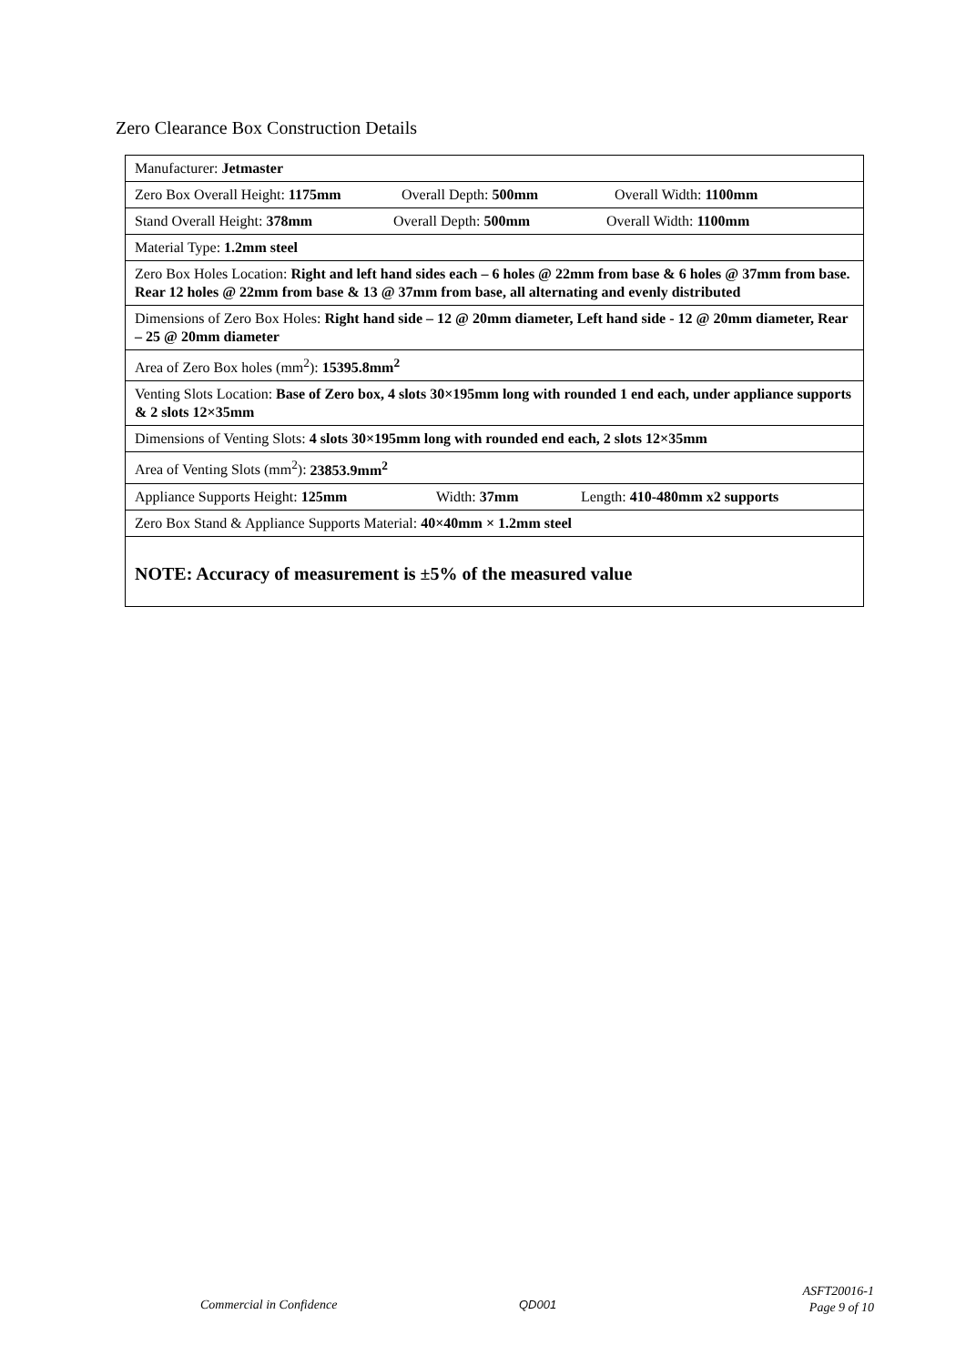Zero Clearance Box Construction Details
| Manufacturer: Jetmaster |
| Zero Box Overall Height: 1175mm Overall Depth: 500mm Overall Width: 1100mm |
| Stand Overall Height: 378mm Overall Depth: 500mm Overall Width: 1100mm |
| Material Type: 1.2mm steel |
| Zero Box Holes Location: Right and left hand sides each – 6 holes @ 22mm from base & 6 holes @ 37mm from base. Rear 12 holes @ 22mm from base & 13 @ 37mm from base, all alternating and evenly distributed |
| Dimensions of Zero Box Holes: Right hand side – 12 @ 20mm diameter, Left hand side - 12 @ 20mm diameter, Rear – 25 @ 20mm diameter |
| Area of Zero Box holes (mm<sup>2</sup>): 15395.8mm<sup>2</sup> |
| Venting Slots Location: Base of Zero box, 4 slots 30×195mm long with rounded 1 end each, under appliance supports & 2 slots 12×35mm |
| Dimensions of Venting Slots: 4 slots 30×195mm long with rounded end each, 2 slots 12×35mm |
| Area of Venting Slots (mm<sup>2</sup>): 23853.9mm<sup>2</sup> |
| Appliance Supports Height: 125mm Width: 37mm Length: 410-480mm x2 supports |
| Zero Box Stand & Appliance Supports Material: 40×40mm × 1.2mm steel |
| NOTE: Accuracy of measurement is ±5% of the measured value |
Commercial in Confidence QD001
ASFT20016-1
Page 9 of 10